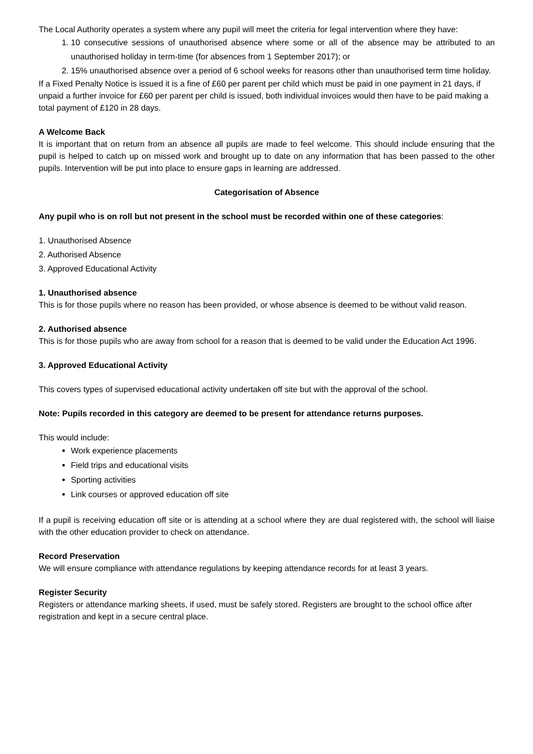The Local Authority operates a system where any pupil will meet the criteria for legal intervention where they have:
1. 10 consecutive sessions of unauthorised absence where some or all of the absence may be attributed to an unauthorised holiday in term-time (for absences from 1 September 2017); or
2. 15% unauthorised absence over a period of 6 school weeks for reasons other than unauthorised term time holiday.
If a Fixed Penalty Notice is issued it is a fine of £60 per parent per child which must be paid in one payment in 21 days, if unpaid a further invoice for £60 per parent per child is issued, both individual invoices would then have to be paid making a total payment of £120 in 28 days.
A Welcome Back
It is important that on return from an absence all pupils are made to feel welcome. This should include ensuring that the pupil is helped to catch up on missed work and brought up to date on any information that has been passed to the other pupils. Intervention will be put into place to ensure gaps in learning are addressed.
Categorisation of Absence
Any pupil who is on roll but not present in the school must be recorded within one of these categories:
1. Unauthorised Absence
2. Authorised Absence
3. Approved Educational Activity
1. Unauthorised absence
This is for those pupils where no reason has been provided, or whose absence is deemed to be without valid reason.
2. Authorised absence
This is for those pupils who are away from school for a reason that is deemed to be valid under the Education Act 1996.
3. Approved Educational Activity
This covers types of supervised educational activity undertaken off site but with the approval of the school.
Note: Pupils recorded in this category are deemed to be present for attendance returns purposes.
This would include:
Work experience placements
Field trips and educational visits
Sporting activities
Link courses or approved education off site
If a pupil is receiving education off site or is attending at a school where they are dual registered with, the school will liaise with the other education provider to check on attendance.
Record Preservation
We will ensure compliance with attendance regulations by keeping attendance records for at least 3 years.
Register Security
Registers or attendance marking sheets, if used, must be safely stored. Registers are brought to the school office after registration and kept in a secure central place.